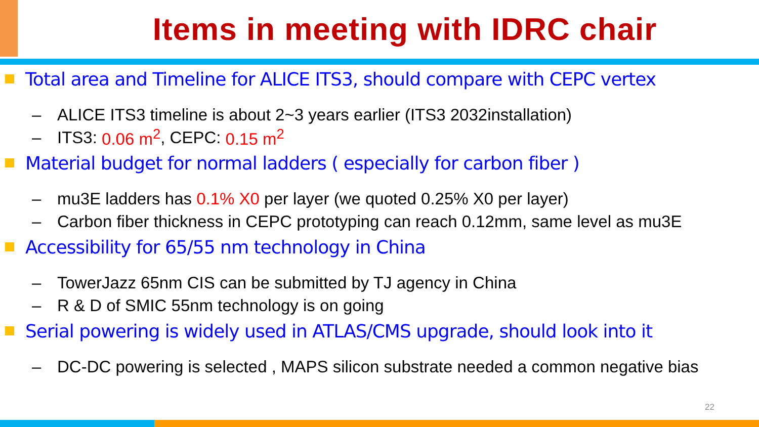Items in meeting with IDRC chair
Total area and Timeline for ALICE ITS3, should compare with CEPC vertex
– ALICE ITS3 timeline is about 2~3 years earlier (ITS3 2032installation)
– ITS3: 0.06 m<sup>2</sup>, CEPC: 0.15 m<sup>2</sup>
Material budget for normal ladders ( especially for carbon fiber )
– mu3E ladders has 0.1% X0 per layer (we quoted 0.25% X0 per layer)
– Carbon fiber thickness in CEPC prototyping can reach 0.12mm, same level as mu3E
Accessibility for 65/55 nm technology in China
– TowerJazz 65nm CIS can be submitted by TJ agency in China
– R & D of SMIC 55nm technology is on going
Serial powering is widely used in ATLAS/CMS upgrade, should look into it
– DC-DC powering is selected , MAPS silicon substrate needed a common negative bias
22